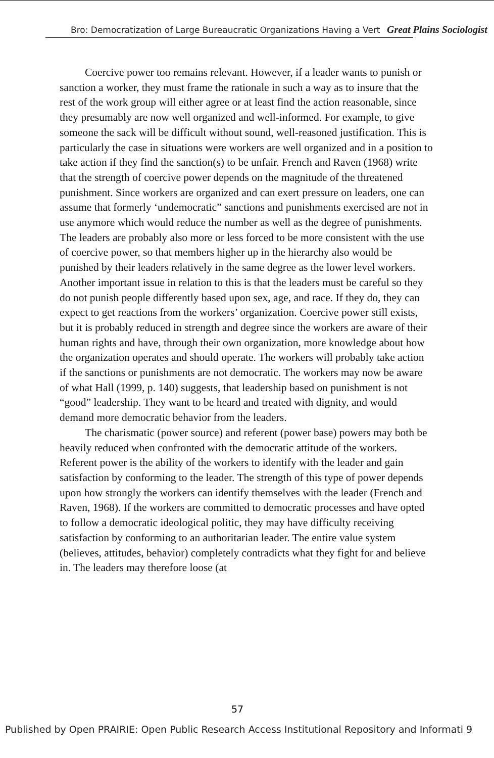Bro: Democratization of Large Bureaucratic Organizations Having a Vert Great Plains Sociologist
Coercive power too remains relevant. However, if a leader wants to punish or sanction a worker, they must frame the rationale in such a way as to insure that the rest of the work group will either agree or at least find the action reasonable, since they presumably are now well organized and well-informed. For example, to give someone the sack will be difficult without sound, well-reasoned justification. This is particularly the case in situations were workers are well organized and in a position to take action if they find the sanction(s) to be unfair. French and Raven (1968) write that the strength of coercive power depends on the magnitude of the threatened punishment. Since workers are organized and can exert pressure on leaders, one can assume that formerly ‘undemocratic” sanctions and punishments exercised are not in use anymore which would reduce the number as well as the degree of punishments. The leaders are probably also more or less forced to be more consistent with the use of coercive power, so that members higher up in the hierarchy also would be punished by their leaders relatively in the same degree as the lower level workers. Another important issue in relation to this is that the leaders must be careful so they do not punish people differently based upon sex, age, and race. If they do, they can expect to get reactions from the workers’ organization. Coercive power still exists, but it is probably reduced in strength and degree since the workers are aware of their human rights and have, through their own organization, more knowledge about how the organization operates and should operate. The workers will probably take action if the sanctions or punishments are not democratic. The workers may now be aware of what Hall (1999, p. 140) suggests, that leadership based on punishment is not “good” leadership. They want to be heard and treated with dignity, and would demand more democratic behavior from the leaders.
The charismatic (power source) and referent (power base) powers may both be heavily reduced when confronted with the democratic attitude of the workers. Referent power is the ability of the workers to identify with the leader and gain satisfaction by conforming to the leader. The strength of this type of power depends upon how strongly the workers can identify themselves with the leader (French and Raven, 1968). If the workers are committed to democratic processes and have opted to follow a democratic ideological politic, they may have difficulty receiving satisfaction by conforming to an authoritarian leader. The entire value system (believes, attitudes, behavior) completely contradicts what they fight for and believe in. The leaders may therefore loose (at
57
Published by Open PRAIRIE: Open Public Research Access Institutional Repository and Informati 9